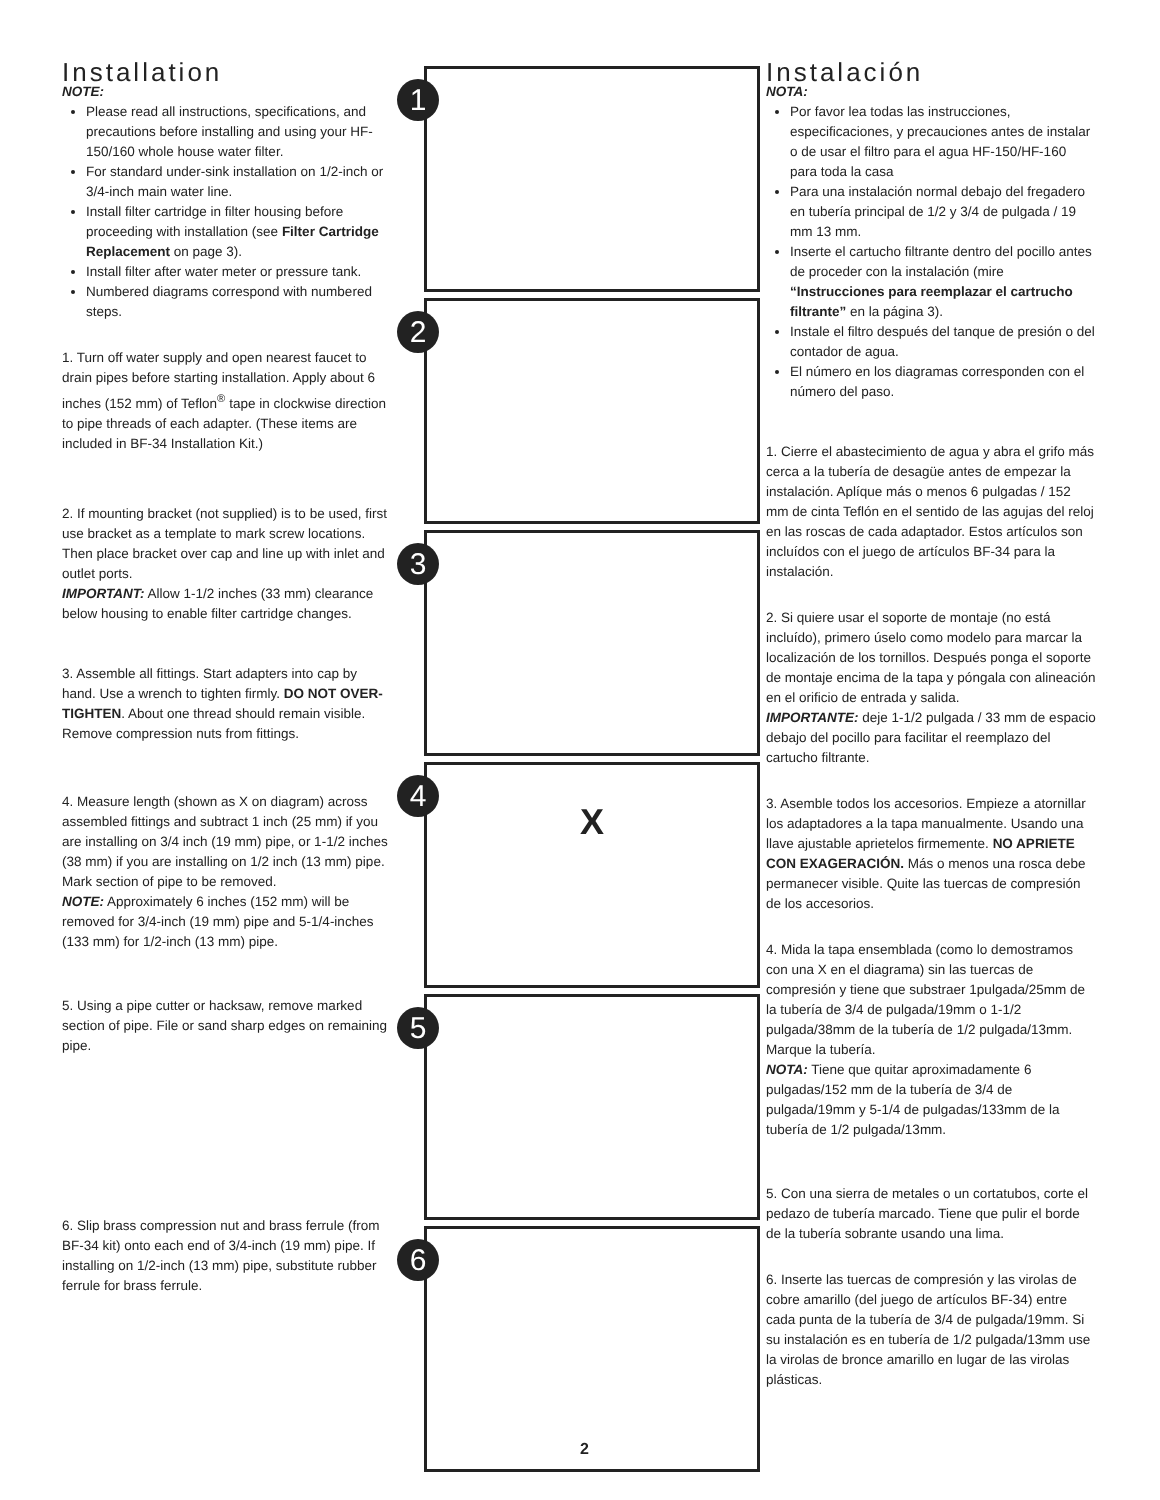Installation
NOTE:
Please read all instructions, specifications, and precautions before installing and using your HF-150/160 whole house water filter.
For standard under-sink installation on 1/2-inch or 3/4-inch main water line.
Install filter cartridge in filter housing before proceeding with installation (see Filter Cartridge Replacement on page 3).
Install filter after water meter or pressure tank.
Numbered diagrams correspond with numbered steps.
1. Turn off water supply and open nearest faucet to drain pipes before starting installation. Apply about 6 inches (152 mm) of Teflon<sup>®</sup> tape in clockwise direction to pipe threads of each adapter. (These items are included in BF-34 Installation Kit.)
2. If mounting bracket (not supplied) is to be used, first use bracket as a template to mark screw locations. Then place bracket over cap and line up with inlet and outlet ports.
IMPORTANT: Allow 1-1/2 inches (33 mm) clearance below housing to enable filter cartridge changes.
3. Assemble all fittings. Start adapters into cap by hand. Use a wrench to tighten firmly. DO NOT OVER-TIGHTEN. About one thread should remain visible. Remove compression nuts from fittings.
4. Measure length (shown as X on diagram) across assembled fittings and subtract 1 inch (25 mm) if you are installing on 3/4 inch (19 mm) pipe, or 1-1/2 inches (38 mm) if you are installing on 1/2 inch (13 mm) pipe. Mark section of pipe to be removed.
NOTE: Approximately 6 inches (152 mm) will be removed for 3/4-inch (19 mm) pipe and 5-1/4-inches (133 mm) for 1/2-inch (13 mm) pipe.
5. Using a pipe cutter or hacksaw, remove marked section of pipe. File or sand sharp edges on remaining pipe.
6. Slip brass compression nut and brass ferrule (from BF-34 kit) onto each end of 3/4-inch (19 mm) pipe. If installing on 1/2-inch (13 mm) pipe, substitute rubber ferrule for brass ferrule.
1
2
3
4
X
5
6
Instalación
NOTA:
Por favor lea todas las instrucciones, especificaciones, y precauciones antes de instalar o de usar el filtro para el agua HF-150/HF-160 para toda la casa
Para una instalación normal debajo del fregadero en tubería principal de 1/2 y 3/4 de pulgada / 19 mm 13 mm.
Inserte el cartucho filtrante dentro del pocillo antes de proceder con la instalación (mire “Instrucciones para reemplazar el cartrucho filtrante” en la página 3).
Instale el filtro después del tanque de presión o del contador de agua.
El número en los diagramas corresponden con el número del paso.
1. Cierre el abastecimiento de agua y abra el grifo más cerca a la tubería de desagüe antes de empezar la instalación. Aplíque más o menos 6 pulgadas / 152 mm de cinta Teflón en el sentido de las agujas del reloj en las roscas de cada adaptador. Estos artículos son incluídos con el juego de artículos BF-34 para la instalación.
2. Si quiere usar el soporte de montaje (no está incluído), primero úselo como modelo para marcar la localización de los tornillos. Después ponga el soporte de montaje encima de la tapa y póngala con alineación en el orificio de entrada y salida.
IMPORTANTE: deje 1-1/2 pulgada / 33 mm de espacio debajo del pocillo para facilitar el reemplazo del cartucho filtrante.
3. Asemble todos los accesorios. Empieze a atornillar los adaptadores a la tapa manualmente. Usando una llave ajustable aprietelos firmemente. NO APRIETE CON EXAGERACIÓN. Más o menos una rosca debe permanecer visible. Quite las tuercas de compresión de los accesorios.
4. Mida la tapa ensemblada (como lo demostramos con una X en el diagrama) sin las tuercas de compresión y tiene que substraer 1pulgada/25mm de la tubería de 3/4 de pulgada/19mm o 1-1/2 pulgada/38mm de la tubería de 1/2 pulgada/13mm. Marque la tubería.
NOTA: Tiene que quitar aproximadamente 6 pulgadas/152 mm de la tubería de 3/4 de pulgada/19mm y 5-1/4 de pulgadas/133mm de la tubería de 1/2 pulgada/13mm.
5. Con una sierra de metales o un cortatubos, corte el pedazo de tubería marcado. Tiene que pulir el borde de la tubería sobrante usando una lima.
6. Inserte las tuercas de compresión y las virolas de cobre amarillo (del juego de artículos BF-34) entre cada punta de la tubería de 3/4 de pulgada/19mm. Si su instalación es en tubería de 1/2 pulgada/13mm use la virolas de bronce amarillo en lugar de las virolas plásticas.
2